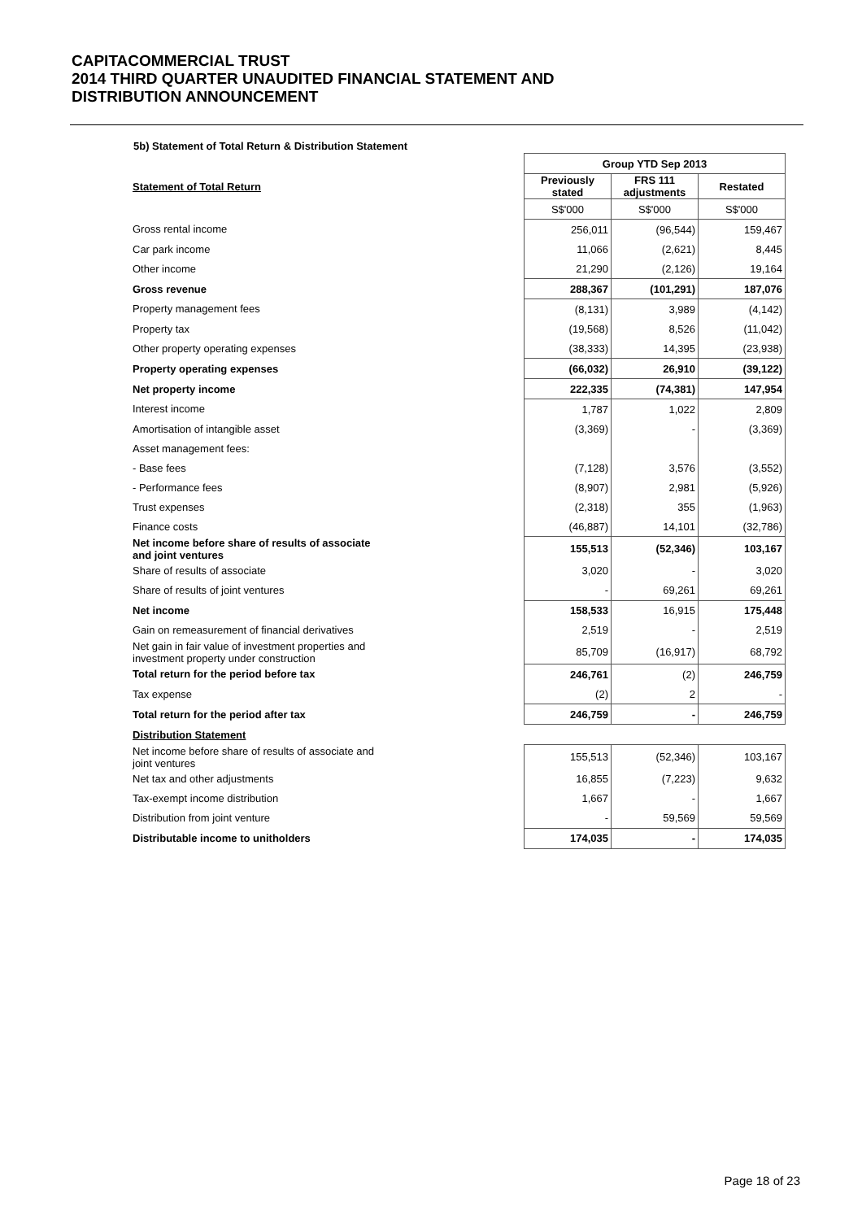CAPITACOMMERCIAL TRUST
2014 THIRD QUARTER UNAUDITED FINANCIAL STATEMENT AND
DISTRIBUTION ANNOUNCEMENT
5b) Statement of Total Return & Distribution Statement
| | Group YTD Sep 2013 | | |
| Statement of Total Return | Previously stated | FRS 111 adjustments | Restated |
| | S$'000 | S$'000 | S$'000 |
| Gross rental income | 256,011 | (96,544) | 159,467 |
| Car park income | 11,066 | (2,621) | 8,445 |
| Other income | 21,290 | (2,126) | 19,164 |
| Gross revenue | 288,367 | (101,291) | 187,076 |
| Property management fees | (8,131) | 3,989 | (4,142) |
| Property tax | (19,568) | 8,526 | (11,042) |
| Other property operating expenses | (38,333) | 14,395 | (23,938) |
| Property operating expenses | (66,032) | 26,910 | (39,122) |
| Net property income | 222,335 | (74,381) | 147,954 |
| Interest income | 1,787 | 1,022 | 2,809 |
| Amortisation of intangible asset | (3,369) | - | (3,369) |
| Asset management fees: | | | |
| - Base fees | (7,128) | 3,576 | (3,552) |
| - Performance fees | (8,907) | 2,981 | (5,926) |
| Trust expenses | (2,318) | 355 | (1,963) |
| Finance costs | (46,887) | 14,101 | (32,786) |
| Net income before share of results of associate and joint ventures | 155,513 | (52,346) | 103,167 |
| Share of results of associate | 3,020 | - | 3,020 |
| Share of results of joint ventures | - | 69,261 | 69,261 |
| Net income | 158,533 | 16,915 | 175,448 |
| Gain on remeasurement of financial derivatives | 2,519 | - | 2,519 |
| Net gain in fair value of investment properties and investment property under construction | 85,709 | (16,917) | 68,792 |
| Total return for the period before tax | 246,761 | (2) | 246,759 |
| Tax expense | (2) | 2 | - |
| Total return for the period after tax | 246,759 | - | 246,759 |
| Distribution Statement | | | |
| Net income before share of results of associate and joint ventures | 155,513 | (52,346) | 103,167 |
| Net tax and other adjustments | 16,855 | (7,223) | 9,632 |
| Tax-exempt income distribution | 1,667 | - | 1,667 |
| Distribution from joint venture | - | 59,569 | 59,569 |
| Distributable income to unitholders | 174,035 | - | 174,035 |
Page 18 of 23